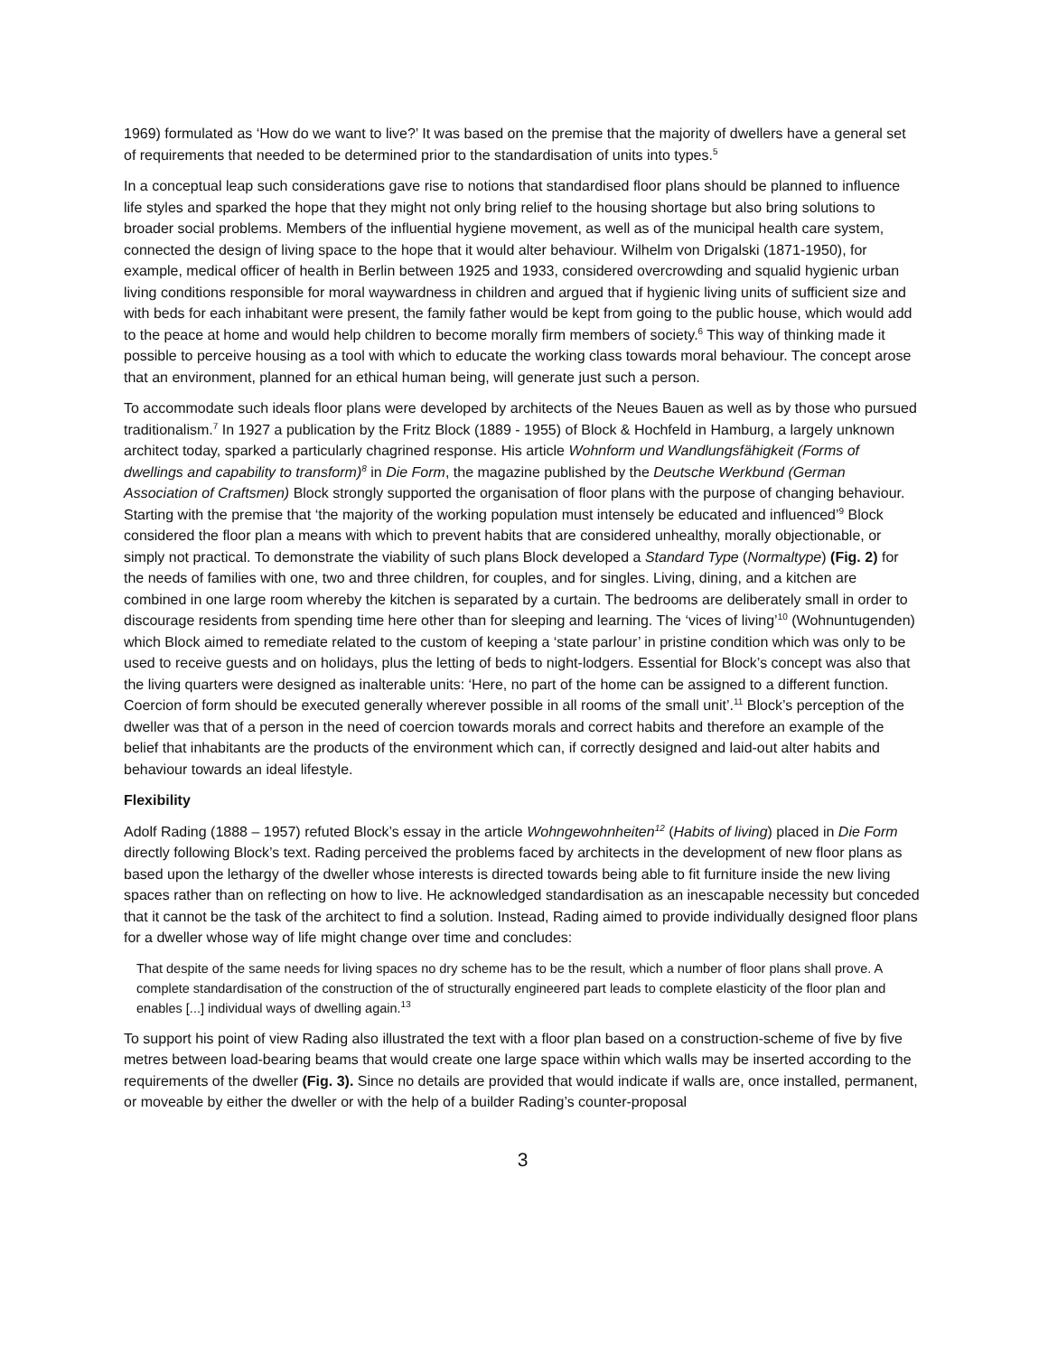1969) formulated as ‘How do we want to live?’ It was based on the premise that the majority of dwellers have a general set of requirements that needed to be determined prior to the standardisation of units into types.<sup>5</sup>
In a conceptual leap such considerations gave rise to notions that standardised floor plans should be planned to influence life styles and sparked the hope that they might not only bring relief to the housing shortage but also bring solutions to broader social problems. Members of the influential hygiene movement, as well as of the municipal health care system, connected the design of living space to the hope that it would alter behaviour. Wilhelm von Drigalski (1871-1950), for example, medical officer of health in Berlin between 1925 and 1933, considered overcrowding and squalid hygienic urban living conditions responsible for moral waywardness in children and argued that if hygienic living units of sufficient size and with beds for each inhabitant were present, the family father would be kept from going to the public house, which would add to the peace at home and would help children to become morally firm members of society.<sup>6</sup> This way of thinking made it possible to perceive housing as a tool with which to educate the working class towards moral behaviour. The concept arose that an environment, planned for an ethical human being, will generate just such a person.
To accommodate such ideals floor plans were developed by architects of the Neues Bauen as well as by those who pursued traditionalism.<sup>7</sup> In 1927 a publication by the Fritz Block (1889 - 1955) of Block & Hochfeld in Hamburg, a largely unknown architect today, sparked a particularly chagrined response. His article Wohnform und Wandlungsfähigkeit (Forms of dwellings and capability to transform)<sup>8</sup> in Die Form, the magazine published by the Deutsche Werkbund (German Association of Craftsmen) Block strongly supported the organisation of floor plans with the purpose of changing behaviour. Starting with the premise that ‘the majority of the working population must intensely be educated and influenced’<sup>9</sup> Block considered the floor plan a means with which to prevent habits that are considered unhealthy, morally objectionable, or simply not practical. To demonstrate the viability of such plans Block developed a Standard Type (Normaltype) (Fig. 2) for the needs of families with one, two and three children, for couples, and for singles. Living, dining, and a kitchen are combined in one large room whereby the kitchen is separated by a curtain. The bedrooms are deliberately small in order to discourage residents from spending time here other than for sleeping and learning. The ‘vices of living’<sup>10</sup> (Wohnuntugenden) which Block aimed to remediate related to the custom of keeping a ‘state parlour’ in pristine condition which was only to be used to receive guests and on holidays, plus the letting of beds to night-lodgers. Essential for Block’s concept was also that the living quarters were designed as inalterable units: ‘Here, no part of the home can be assigned to a different function. Coercion of form should be executed generally wherever possible in all rooms of the small unit’.<sup>11</sup> Block’s perception of the dweller was that of a person in the need of coercion towards morals and correct habits and therefore an example of the belief that inhabitants are the products of the environment which can, if correctly designed and laid-out alter habits and behaviour towards an ideal lifestyle.
Flexibility
Adolf Rading (1888 – 1957) refuted Block’s essay in the article Wohngewohnheiten<sup>12</sup> (Habits of living) placed in Die Form directly following Block’s text. Rading perceived the problems faced by architects in the development of new floor plans as based upon the lethargy of the dweller whose interests is directed towards being able to fit furniture inside the new living spaces rather than on reflecting on how to live. He acknowledged standardisation as an inescapable necessity but conceded that it cannot be the task of the architect to find a solution. Instead, Rading aimed to provide individually designed floor plans for a dweller whose way of life might change over time and concludes:
That despite of the same needs for living spaces no dry scheme has to be the result, which a number of floor plans shall prove. A complete standardisation of the construction of the of structurally engineered part leads to complete elasticity of the floor plan and enables [...] individual ways of dwelling again.<sup>13</sup>
To support his point of view Rading also illustrated the text with a floor plan based on a construction-scheme of five by five metres between load-bearing beams that would create one large space within which walls may be inserted according to the requirements of the dweller (Fig. 3). Since no details are provided that would indicate if walls are, once installed, permanent, or moveable by either the dweller or with the help of a builder Rading’s counter-proposal
3